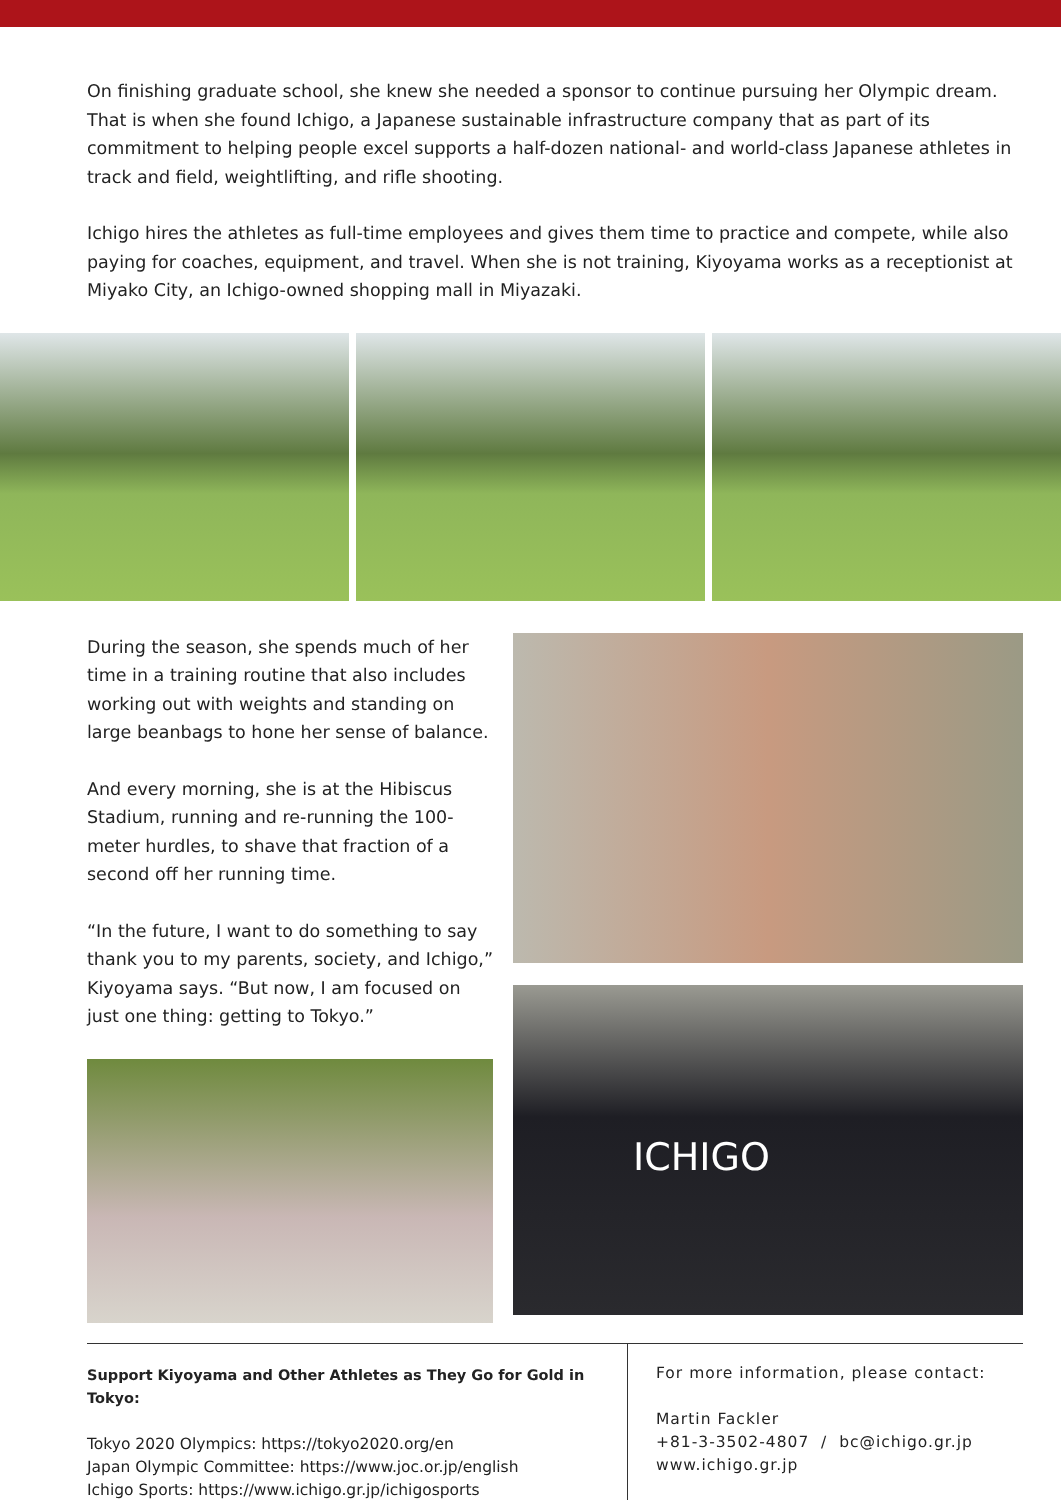On finishing graduate school, she knew she needed a sponsor to continue pursuing her Olympic dream. That is when she found Ichigo, a Japanese sustainable infrastructure company that as part of its commitment to helping people excel supports a half-dozen national- and world-class Japanese athletes in track and field, weightlifting, and rifle shooting.
Ichigo hires the athletes as full-time employees and gives them time to practice and compete, while also paying for coaches, equipment, and travel. When she is not training, Kiyoyama works as a receptionist at Miyako City, an Ichigo-owned shopping mall in Miyazaki.
During the season, she spends much of her time in a training routine that also includes working out with weights and standing on large beanbags to hone her sense of balance.
And every morning, she is at the Hibiscus Stadium, running and re-running the 100-meter hurdles, to shave that fraction of a second off her running time.
“In the future, I want to do something to say thank you to my parents, society, and Ichigo,” Kiyoyama says. “But now, I am focused on just one thing: getting to Tokyo.”
ICHIGO
Support Kiyoyama and Other Athletes as They Go for Gold in Tokyo:
Tokyo 2020 Olympics: https://tokyo2020.org/en
Japan Olympic Committee: https://www.joc.or.jp/english
Ichigo Sports: https://www.ichigo.gr.jp/ichigosports
For more information, please contact:
Martin Fackler
+81-3-3502-4807 / bc@ichigo.gr.jp
www.ichigo.gr.jp